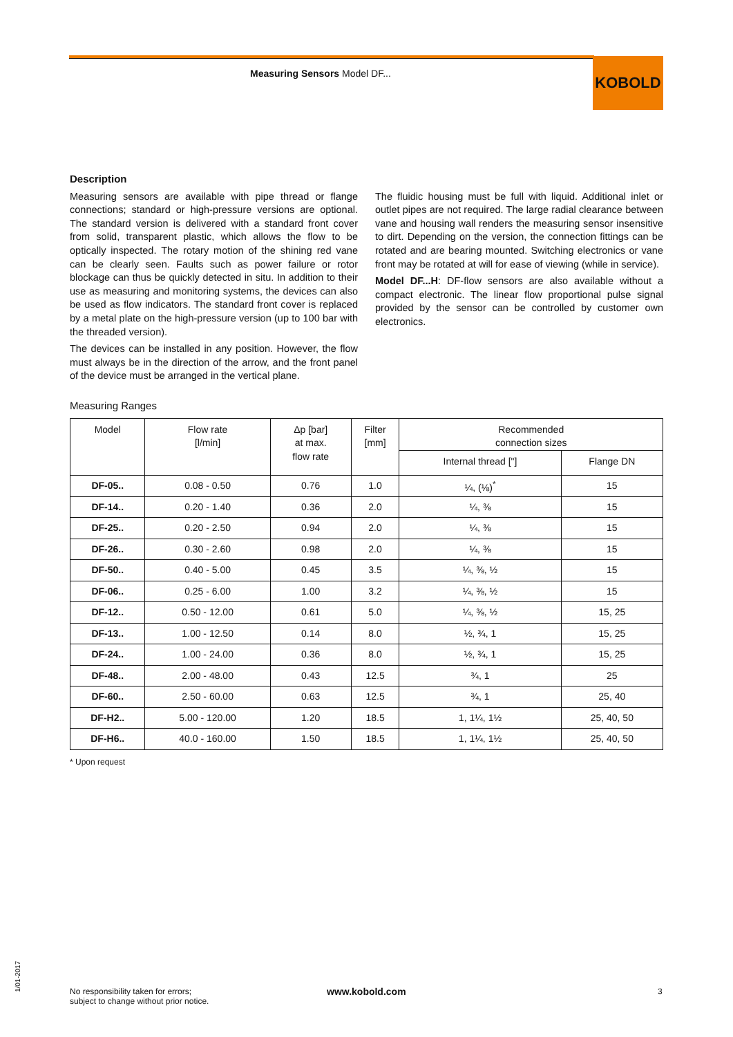Measuring Sensors Model DF... KOBOLD
Description
Measuring sensors are available with pipe thread or flange connections; standard or high-pressure versions are optional. The standard version is delivered with a standard front cover from solid, transparent plastic, which allows the flow to be optically inspected. The rotary motion of the shining red vane can be clearly seen. Faults such as power failure or rotor blockage can thus be quickly detected in situ. In addition to their use as measuring and monitoring systems, the devices can also be used as flow indicators. The standard front cover is replaced by a metal plate on the high-pressure version (up to 100 bar with the threaded version).
The devices can be installed in any position. However, the flow must always be in the direction of the arrow, and the front panel of the device must be arranged in the vertical plane.
The fluidic housing must be full with liquid. Additional inlet or outlet pipes are not required. The large radial clearance between vane and housing wall renders the measuring sensor insensitive to dirt. Depending on the version, the connection fittings can be rotated and are bearing mounted. Switching electronics or vane front may be rotated at will for ease of viewing (while in service).
Model DF...H: DF-flow sensors are also available without a compact electronic. The linear flow proportional pulse signal provided by the sensor can be controlled by customer own electronics.
Measuring Ranges
| Model | Flow rate [l/min] | Δp [bar] at max. flow rate | Filter [mm] | Recommended connection sizes | |
| --- | --- | --- | --- | --- | --- |
| | | | | Internal thread ["] | Flange DN |
| DF-05.. | 0.08 - 0.50 | 0.76 | 1.0 | ¼, (⅛)<sup>*</sup> | 15 |
| DF-14.. | 0.20 - 1.40 | 0.36 | 2.0 | ¼, ⅜ | 15 |
| DF-25.. | 0.20 - 2.50 | 0.94 | 2.0 | ¼, ⅜ | 15 |
| DF-26.. | 0.30 - 2.60 | 0.98 | 2.0 | ¼, ⅜ | 15 |
| DF-50.. | 0.40 - 5.00 | 0.45 | 3.5 | ¼, ⅜, ½ | 15 |
| DF-06.. | 0.25 - 6.00 | 1.00 | 3.2 | ¼, ⅜, ½ | 15 |
| DF-12.. | 0.50 - 12.00 | 0.61 | 5.0 | ¼, ⅜, ½ | 15, 25 |
| DF-13.. | 1.00 - 12.50 | 0.14 | 8.0 | ½, ¾, 1 | 15, 25 |
| DF-24.. | 1.00 - 24.00 | 0.36 | 8.0 | ½, ¾, 1 | 15, 25 |
| DF-48.. | 2.00 - 48.00 | 0.43 | 12.5 | ¾, 1 | 25 |
| DF-60.. | 2.50 - 60.00 | 0.63 | 12.5 | ¾, 1 | 25, 40 |
| DF-H2.. | 5.00 - 120.00 | 1.20 | 18.5 | 1, 1¼, 1½ | 25, 40, 50 |
| DF-H6.. | 40.0 - 160.00 | 1.50 | 18.5 | 1, 1¼, 1½ | 25, 40, 50 |
* Upon request
1/01-2017
No responsibility taken for errors;
subject to change without prior notice.
www.kobold.com 3